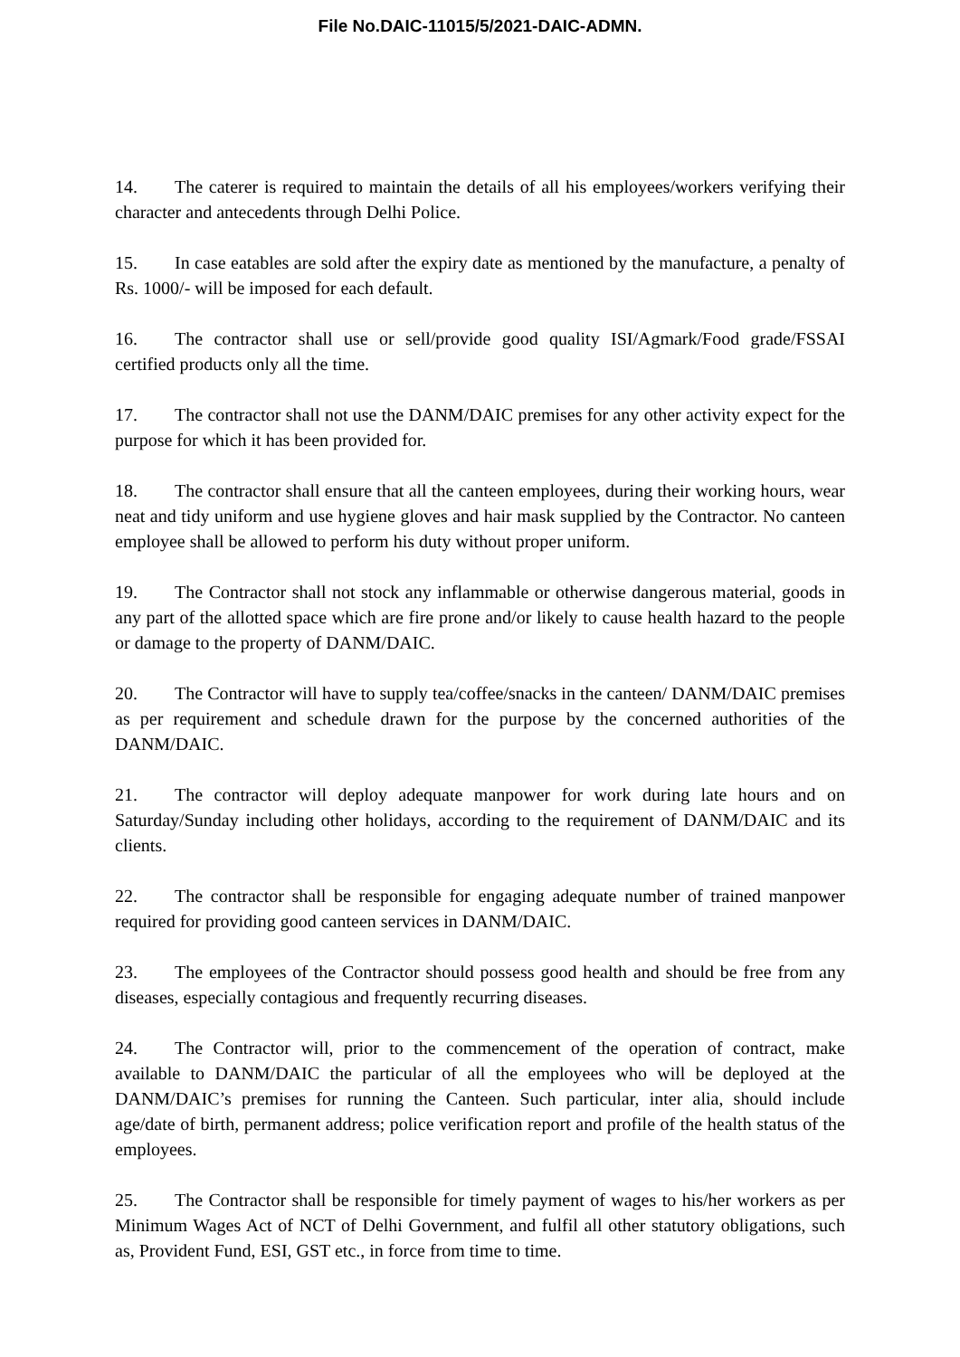File No.DAIC-11015/5/2021-DAIC-ADMN.
14. The caterer is required to maintain the details of all his employees/workers verifying their character and antecedents through Delhi Police.
15. In case eatables are sold after the expiry date as mentioned by the manufacture, a penalty of Rs. 1000/- will be imposed for each default.
16. The contractor shall use or sell/provide good quality ISI/Agmark/Food grade/FSSAI certified products only all the time.
17. The contractor shall not use the DANM/DAIC premises for any other activity expect for the purpose for which it has been provided for.
18. The contractor shall ensure that all the canteen employees, during their working hours, wear neat and tidy uniform and use hygiene gloves and hair mask supplied by the Contractor. No canteen employee shall be allowed to perform his duty without proper uniform.
19. The Contractor shall not stock any inflammable or otherwise dangerous material, goods in any part of the allotted space which are fire prone and/or likely to cause health hazard to the people or damage to the property of DANM/DAIC.
20. The Contractor will have to supply tea/coffee/snacks in the canteen/ DANM/DAIC premises as per requirement and schedule drawn for the purpose by the concerned authorities of the DANM/DAIC.
21. The contractor will deploy adequate manpower for work during late hours and on Saturday/Sunday including other holidays, according to the requirement of DANM/DAIC and its clients.
22. The contractor shall be responsible for engaging adequate number of trained manpower required for providing good canteen services in DANM/DAIC.
23. The employees of the Contractor should possess good health and should be free from any diseases, especially contagious and frequently recurring diseases.
24. The Contractor will, prior to the commencement of the operation of contract, make available to DANM/DAIC the particular of all the employees who will be deployed at the DANM/DAIC’s premises for running the Canteen. Such particular, inter alia, should include age/date of birth, permanent address; police verification report and profile of the health status of the employees.
25. The Contractor shall be responsible for timely payment of wages to his/her workers as per Minimum Wages Act of NCT of Delhi Government, and fulfil all other statutory obligations, such as, Provident Fund, ESI, GST etc., in force from time to time.